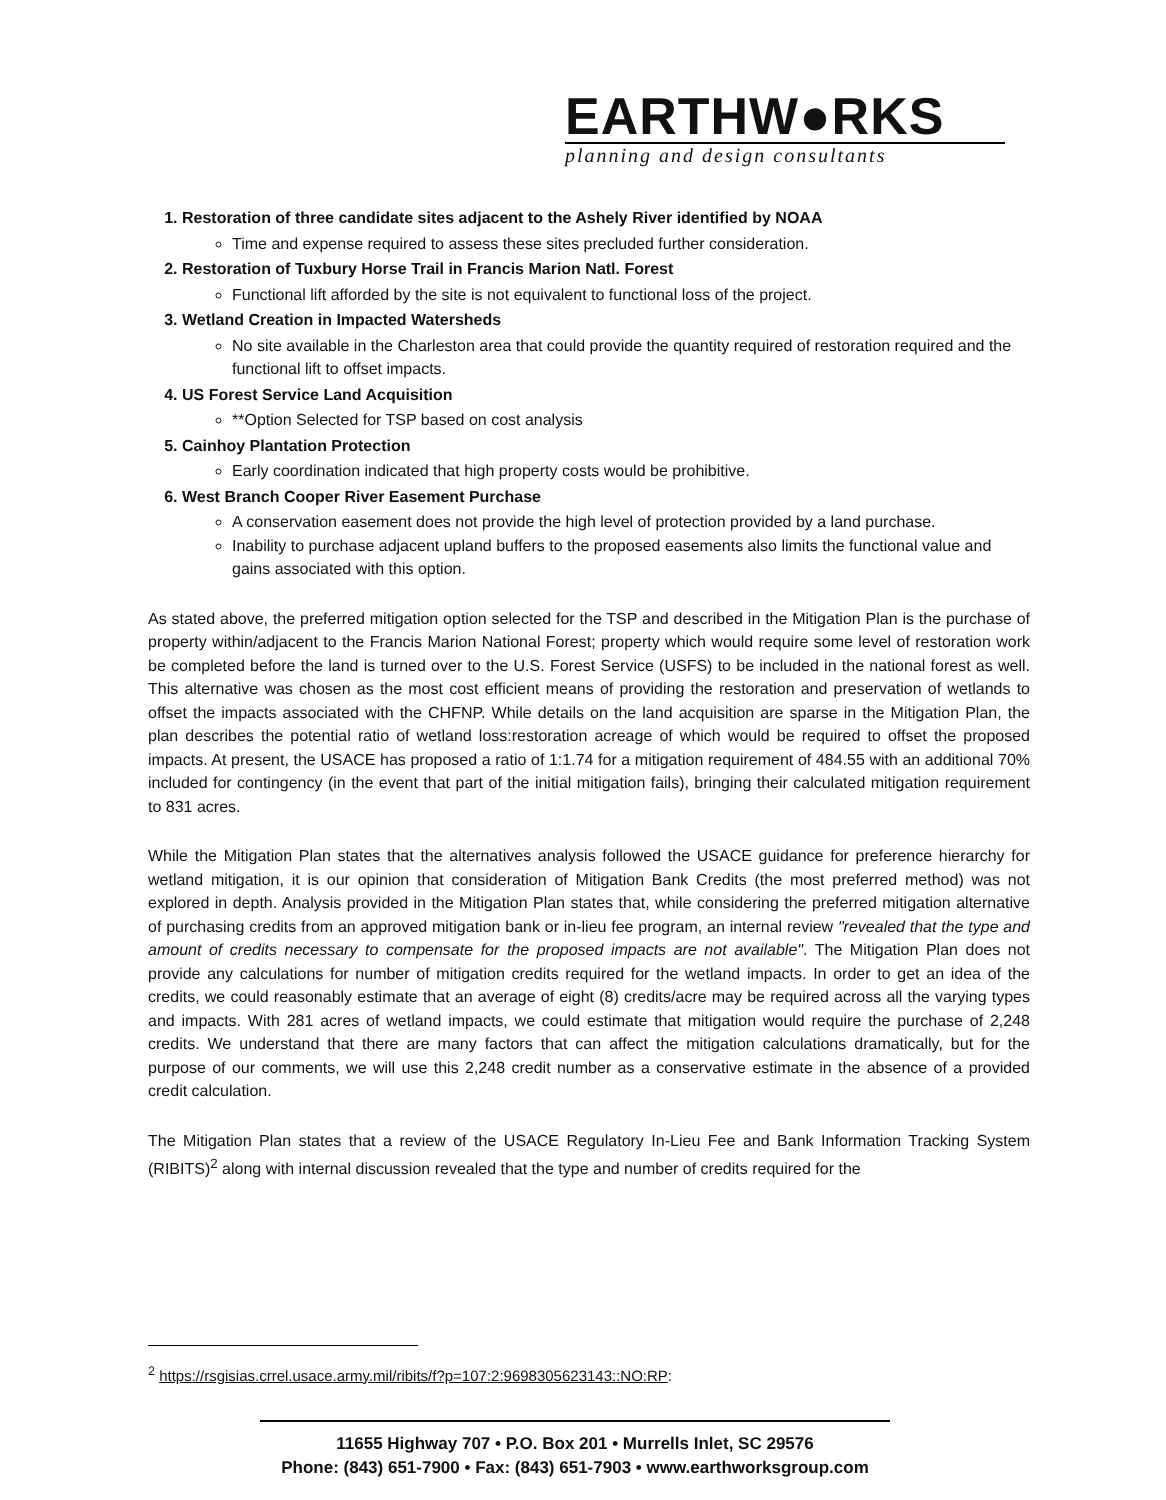EARTHW●RKS
planning and design consultants
1. Restoration of three candidate sites adjacent to the Ashely River identified by NOAA
Time and expense required to assess these sites precluded further consideration.
2. Restoration of Tuxbury Horse Trail in Francis Marion Natl. Forest
Functional lift afforded by the site is not equivalent to functional loss of the project.
3. Wetland Creation in Impacted Watersheds
No site available in the Charleston area that could provide the quantity required of restoration required and the functional lift to offset impacts.
4. US Forest Service Land Acquisition
**Option Selected for TSP based on cost analysis
5. Cainhoy Plantation Protection
Early coordination indicated that high property costs would be prohibitive.
6. West Branch Cooper River Easement Purchase
A conservation easement does not provide the high level of protection provided by a land purchase.
Inability to purchase adjacent upland buffers to the proposed easements also limits the functional value and gains associated with this option.
As stated above, the preferred mitigation option selected for the TSP and described in the Mitigation Plan is the purchase of property within/adjacent to the Francis Marion National Forest; property which would require some level of restoration work be completed before the land is turned over to the U.S. Forest Service (USFS) to be included in the national forest as well. This alternative was chosen as the most cost efficient means of providing the restoration and preservation of wetlands to offset the impacts associated with the CHFNP. While details on the land acquisition are sparse in the Mitigation Plan, the plan describes the potential ratio of wetland loss:restoration acreage of which would be required to offset the proposed impacts. At present, the USACE has proposed a ratio of 1:1.74 for a mitigation requirement of 484.55 with an additional 70% included for contingency (in the event that part of the initial mitigation fails), bringing their calculated mitigation requirement to 831 acres.
While the Mitigation Plan states that the alternatives analysis followed the USACE guidance for preference hierarchy for wetland mitigation, it is our opinion that consideration of Mitigation Bank Credits (the most preferred method) was not explored in depth. Analysis provided in the Mitigation Plan states that, while considering the preferred mitigation alternative of purchasing credits from an approved mitigation bank or in-lieu fee program, an internal review "revealed that the type and amount of credits necessary to compensate for the proposed impacts are not available". The Mitigation Plan does not provide any calculations for number of mitigation credits required for the wetland impacts. In order to get an idea of the credits, we could reasonably estimate that an average of eight (8) credits/acre may be required across all the varying types and impacts. With 281 acres of wetland impacts, we could estimate that mitigation would require the purchase of 2,248 credits. We understand that there are many factors that can affect the mitigation calculations dramatically, but for the purpose of our comments, we will use this 2,248 credit number as a conservative estimate in the absence of a provided credit calculation.
The Mitigation Plan states that a review of the USACE Regulatory In-Lieu Fee and Bank Information Tracking System (RIBITS)<sup>2</sup> along with internal discussion revealed that the type and number of credits required for the
<sup>2</sup> https://rsgisias.crrel.usace.army.mil/ribits/f?p=107:2:9698305623143::NO:RP:
11655 Highway 707 • P.O. Box 201 • Murrells Inlet, SC 29576
Phone: (843) 651-7900 • Fax: (843) 651-7903 • www.earthworksgroup.com